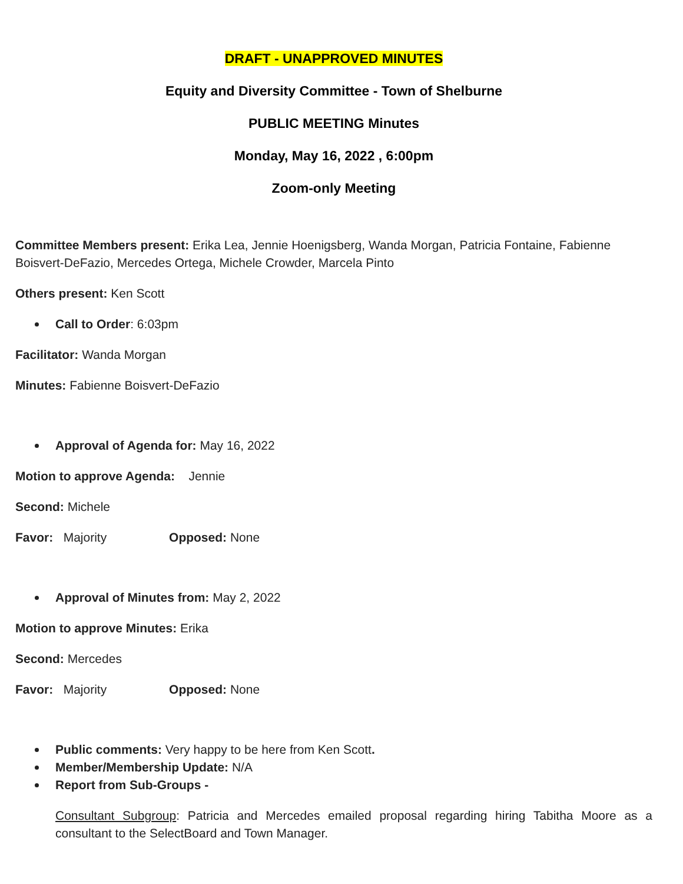DRAFT - UNAPPROVED MINUTES
Equity and Diversity Committee - Town of Shelburne
PUBLIC MEETING Minutes
Monday, May 16, 2022 , 6:00pm
Zoom-only Meeting
Committee Members present: Erika Lea, Jennie Hoenigsberg, Wanda Morgan, Patricia Fontaine, Fabienne Boisvert-DeFazio, Mercedes Ortega, Michele Crowder, Marcela Pinto
Others present: Ken Scott
Call to Order: 6:03pm
Facilitator: Wanda Morgan
Minutes: Fabienne Boisvert-DeFazio
Approval of Agenda for: May 16, 2022
Motion to approve Agenda: Jennie
Second: Michele
Favor: Majority Opposed: None
Approval of Minutes from: May 2, 2022
Motion to approve Minutes: Erika
Second: Mercedes
Favor: Majority Opposed: None
Public comments: Very happy to be here from Ken Scott.
Member/Membership Update: N/A
Report from Sub-Groups -
Consultant Subgroup: Patricia and Mercedes emailed proposal regarding hiring Tabitha Moore as a consultant to the SelectBoard and Town Manager.